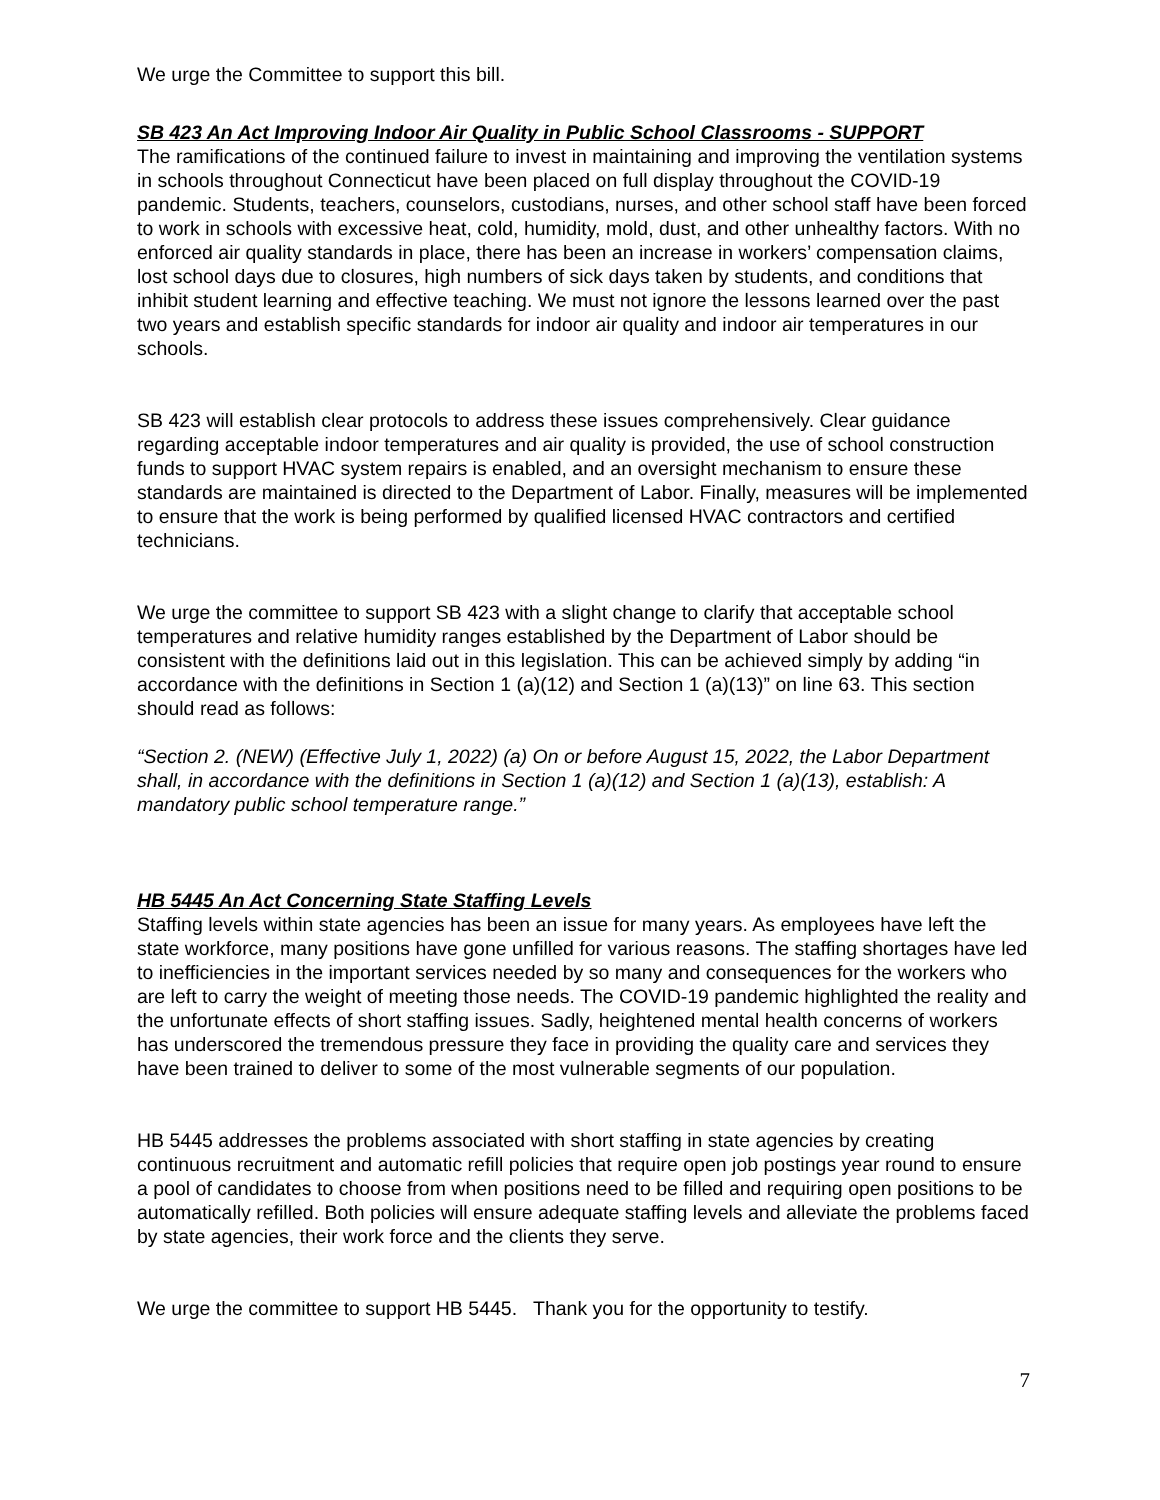We urge the Committee to support this bill.
SB 423 An Act Improving Indoor Air Quality in Public School Classrooms - SUPPORT
The ramifications of the continued failure to invest in maintaining and improving the ventilation systems in schools throughout Connecticut have been placed on full display throughout the COVID-19 pandemic. Students, teachers, counselors, custodians, nurses, and other school staff have been forced to work in schools with excessive heat, cold, humidity, mold, dust, and other unhealthy factors. With no enforced air quality standards in place, there has been an increase in workers’ compensation claims, lost school days due to closures, high numbers of sick days taken by students, and conditions that inhibit student learning and effective teaching. We must not ignore the lessons learned over the past two years and establish specific standards for indoor air quality and indoor air temperatures in our schools.
SB 423 will establish clear protocols to address these issues comprehensively. Clear guidance regarding acceptable indoor temperatures and air quality is provided, the use of school construction funds to support HVAC system repairs is enabled, and an oversight mechanism to ensure these standards are maintained is directed to the Department of Labor. Finally, measures will be implemented to ensure that the work is being performed by qualified licensed HVAC contractors and certified technicians.
We urge the committee to support SB 423 with a slight change to clarify that acceptable school temperatures and relative humidity ranges established by the Department of Labor should be consistent with the definitions laid out in this legislation. This can be achieved simply by adding “in accordance with the definitions in Section 1 (a)(12) and Section 1 (a)(13)” on line 63. This section should read as follows:
“Section 2. (NEW) (Effective July 1, 2022) (a) On or before August 15, 2022, the Labor Department shall, in accordance with the definitions in Section 1 (a)(12) and Section 1 (a)(13), establish: A mandatory public school temperature range.”
HB 5445 An Act Concerning State Staffing Levels
Staffing levels within state agencies has been an issue for many years. As employees have left the state workforce, many positions have gone unfilled for various reasons. The staffing shortages have led to inefficiencies in the important services needed by so many and consequences for the workers who are left to carry the weight of meeting those needs. The COVID-19 pandemic highlighted the reality and the unfortunate effects of short staffing issues. Sadly, heightened mental health concerns of workers has underscored the tremendous pressure they face in providing the quality care and services they have been trained to deliver to some of the most vulnerable segments of our population.
HB 5445 addresses the problems associated with short staffing in state agencies by creating continuous recruitment and automatic refill policies that require open job postings year round to ensure a pool of candidates to choose from when positions need to be filled and requiring open positions to be automatically refilled. Both policies will ensure adequate staffing levels and alleviate the problems faced by state agencies, their work force and the clients they serve.
We urge the committee to support HB 5445. Thank you for the opportunity to testify.
7